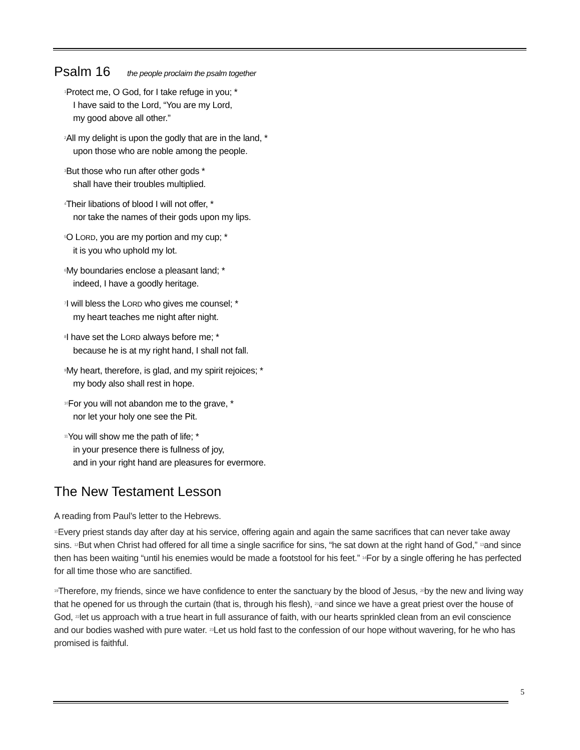Psalm 16 the people proclaim the psalm together
<sup>1</sup> Protect me, O God, for I take refuge in you; *
I have said to the Lord, “You are my Lord,
my good above all other.”
<sup>2</sup> All my delight is upon the godly that are in the land, *
upon those who are noble among the people.
<sup>3</sup> But those who run after other gods *
shall have their troubles multiplied.
<sup>4</sup> Their libations of blood I will not offer, *
nor take the names of their gods upon my lips.
<sup>5</sup> O LORD, you are my portion and my cup; *
it is you who uphold my lot.
<sup>6</sup> My boundaries enclose a pleasant land; *
indeed, I have a goodly heritage.
<sup>7</sup> I will bless the LORD who gives me counsel; *
my heart teaches me night after night.
<sup>8</sup> I have set the LORD always before me; *
because he is at my right hand, I shall not fall.
<sup>9</sup> My heart, therefore, is glad, and my spirit rejoices; *
my body also shall rest in hope.
<sup>10</sup> For you will not abandon me to the grave, *
nor let your holy one see the Pit.
<sup>11</sup> You will show me the path of life; *
in your presence there is fullness of joy,
and in your right hand are pleasures for evermore.
The New Testament Lesson
A reading from Paul’s letter to the Hebrews.
<sup>11</sup> Every priest stands day after day at his service, offering again and again the same sacrifices that can never take away sins. <sup>12</sup>But when Christ had offered for all time a single sacrifice for sins, “he sat down at the right hand of God,” <sup>13</sup>and since then has been waiting “until his enemies would be made a footstool for his feet.” <sup>14</sup>For by a single offering he has perfected for all time those who are sanctified.
<sup>19</sup> Therefore, my friends, since we have confidence to enter the sanctuary by the blood of Jesus, <sup>20</sup>by the new and living way that he opened for us through the curtain (that is, through his flesh), <sup>21</sup>and since we have a great priest over the house of God, <sup>22</sup>let us approach with a true heart in full assurance of faith, with our hearts sprinkled clean from an evil conscience and our bodies washed with pure water. <sup>23</sup>Let us hold fast to the confession of our hope without wavering, for he who has promised is faithful.
5